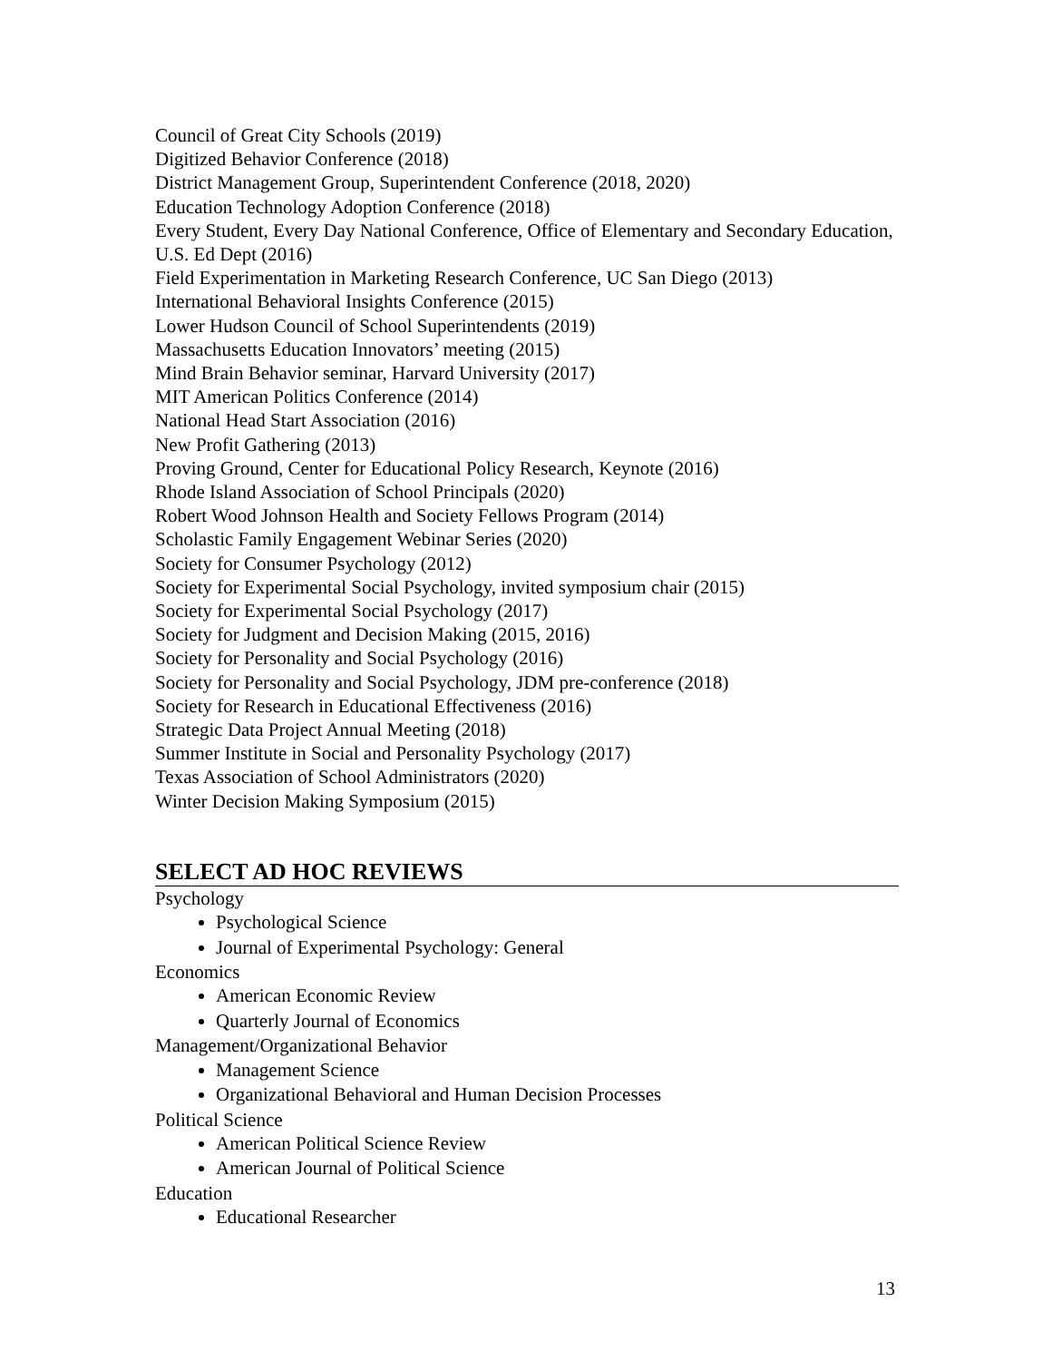Council of Great City Schools (2019)
Digitized Behavior Conference (2018)
District Management Group, Superintendent Conference (2018, 2020)
Education Technology Adoption Conference (2018)
Every Student, Every Day National Conference, Office of Elementary and Secondary Education, U.S. Ed Dept (2016)
Field Experimentation in Marketing Research Conference, UC San Diego (2013)
International Behavioral Insights Conference (2015)
Lower Hudson Council of School Superintendents (2019)
Massachusetts Education Innovators’ meeting (2015)
Mind Brain Behavior seminar, Harvard University (2017)
MIT American Politics Conference (2014)
National Head Start Association (2016)
New Profit Gathering (2013)
Proving Ground, Center for Educational Policy Research, Keynote (2016)
Rhode Island Association of School Principals (2020)
Robert Wood Johnson Health and Society Fellows Program (2014)
Scholastic Family Engagement Webinar Series (2020)
Society for Consumer Psychology (2012)
Society for Experimental Social Psychology, invited symposium chair (2015)
Society for Experimental Social Psychology (2017)
Society for Judgment and Decision Making (2015, 2016)
Society for Personality and Social Psychology (2016)
Society for Personality and Social Psychology, JDM pre-conference (2018)
Society for Research in Educational Effectiveness (2016)
Strategic Data Project Annual Meeting (2018)
Summer Institute in Social and Personality Psychology (2017)
Texas Association of School Administrators (2020)
Winter Decision Making Symposium (2015)
SELECT AD HOC REVIEWS
Psychology
Psychological Science
Journal of Experimental Psychology: General
Economics
American Economic Review
Quarterly Journal of Economics
Management/Organizational Behavior
Management Science
Organizational Behavioral and Human Decision Processes
Political Science
American Political Science Review
American Journal of Political Science
Education
Educational Researcher
13